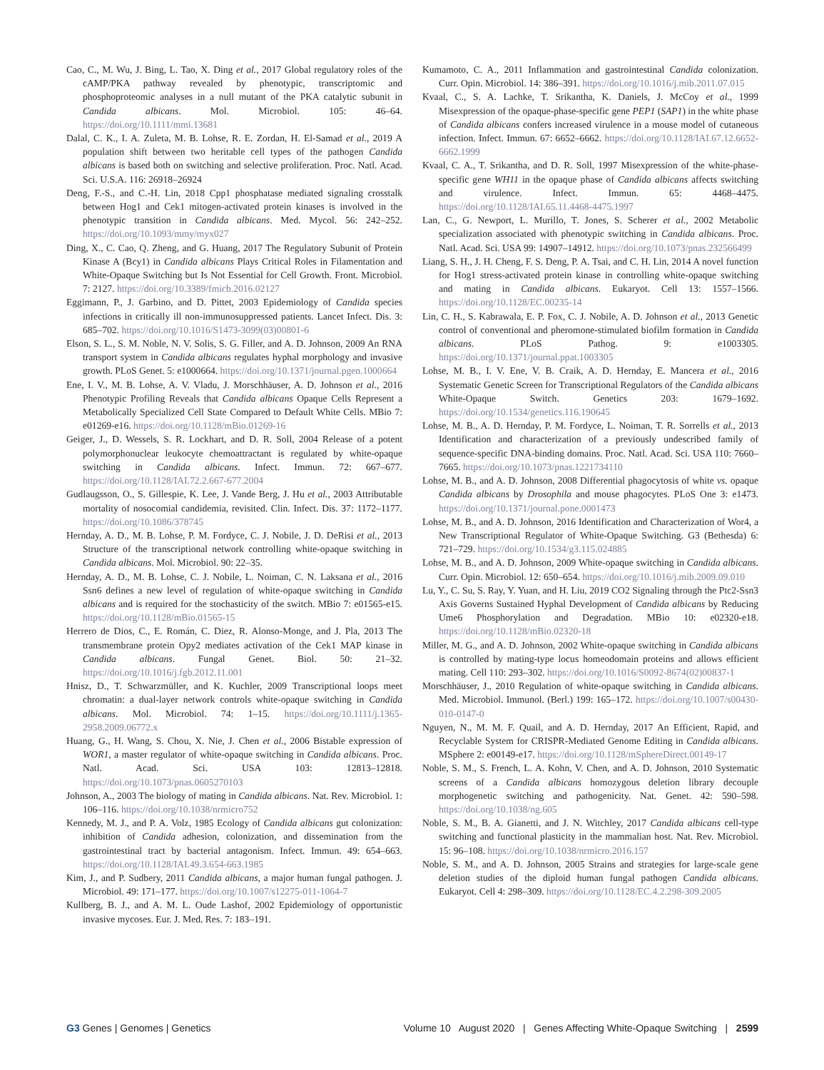Cao, C., M. Wu, J. Bing, L. Tao, X. Ding et al., 2017 Global regulatory roles of the cAMP/PKA pathway revealed by phenotypic, transcriptomic and phosphoproteomic analyses in a null mutant of the PKA catalytic subunit in Candida albicans. Mol. Microbiol. 105: 46–64. https://doi.org/10.1111/mmi.13681
Dalal, C. K., I. A. Zuleta, M. B. Lohse, R. E. Zordan, H. El-Samad et al., 2019 A population shift between two heritable cell types of the pathogen Candida albicans is based both on switching and selective proliferation. Proc. Natl. Acad. Sci. U.S.A. 116: 26918–26924
Deng, F.-S., and C.-H. Lin, 2018 Cpp1 phosphatase mediated signaling crosstalk between Hog1 and Cek1 mitogen-activated protein kinases is involved in the phenotypic transition in Candida albicans. Med. Mycol. 56: 242–252. https://doi.org/10.1093/mmy/myx027
Ding, X., C. Cao, Q. Zheng, and G. Huang, 2017 The Regulatory Subunit of Protein Kinase A (Bcy1) in Candida albicans Plays Critical Roles in Filamentation and White-Opaque Switching but Is Not Essential for Cell Growth. Front. Microbiol. 7: 2127. https://doi.org/10.3389/fmicb.2016.02127
Eggimann, P., J. Garbino, and D. Pittet, 2003 Epidemiology of Candida species infections in critically ill non-immunosuppressed patients. Lancet Infect. Dis. 3: 685–702. https://doi.org/10.1016/S1473-3099(03)00801-6
Elson, S. L., S. M. Noble, N. V. Solis, S. G. Filler, and A. D. Johnson, 2009 An RNA transport system in Candida albicans regulates hyphal morphology and invasive growth. PLoS Genet. 5: e1000664. https://doi.org/10.1371/journal.pgen.1000664
Ene, I. V., M. B. Lohse, A. V. Vladu, J. Morschhäuser, A. D. Johnson et al., 2016 Phenotypic Profiling Reveals that Candida albicans Opaque Cells Represent a Metabolically Specialized Cell State Compared to Default White Cells. MBio 7: e01269-e16. https://doi.org/10.1128/mBio.01269-16
Geiger, J., D. Wessels, S. R. Lockhart, and D. R. Soll, 2004 Release of a potent polymorphonuclear leukocyte chemoattractant is regulated by white-opaque switching in Candida albicans. Infect. Immun. 72: 667–677. https://doi.org/10.1128/IAI.72.2.667-677.2004
Gudlaugsson, O., S. Gillespie, K. Lee, J. Vande Berg, J. Hu et al., 2003 Attributable mortality of nosocomial candidemia, revisited. Clin. Infect. Dis. 37: 1172–1177. https://doi.org/10.1086/378745
Hernday, A. D., M. B. Lohse, P. M. Fordyce, C. J. Nobile, J. D. DeRisi et al., 2013 Structure of the transcriptional network controlling white-opaque switching in Candida albicans. Mol. Microbiol. 90: 22–35.
Hernday, A. D., M. B. Lohse, C. J. Nobile, L. Noiman, C. N. Laksana et al., 2016 Ssn6 defines a new level of regulation of white-opaque switching in Candida albicans and is required for the stochasticity of the switch. MBio 7: e01565-e15. https://doi.org/10.1128/mBio.01565-15
Herrero de Dios, C., E. Román, C. Diez, R. Alonso-Monge, and J. Pla, 2013 The transmembrane protein Opy2 mediates activation of the Cek1 MAP kinase in Candida albicans. Fungal Genet. Biol. 50: 21–32. https://doi.org/10.1016/j.fgb.2012.11.001
Hnisz, D., T. Schwarzmüller, and K. Kuchler, 2009 Transcriptional loops meet chromatin: a dual-layer network controls white-opaque switching in Candida albicans. Mol. Microbiol. 74: 1–15. https://doi.org/10.1111/j.1365-2958.2009.06772.x
Huang, G., H. Wang, S. Chou, X. Nie, J. Chen et al., 2006 Bistable expression of WOR1, a master regulator of white-opaque switching in Candida albicans. Proc. Natl. Acad. Sci. USA 103: 12813–12818. https://doi.org/10.1073/pnas.0605270103
Johnson, A., 2003 The biology of mating in Candida albicans. Nat. Rev. Microbiol. 1: 106–116. https://doi.org/10.1038/nrmicro752
Kennedy, M. J., and P. A. Volz, 1985 Ecology of Candida albicans gut colonization: inhibition of Candida adhesion, colonization, and dissemination from the gastrointestinal tract by bacterial antagonism. Infect. Immun. 49: 654–663. https://doi.org/10.1128/IAI.49.3.654-663.1985
Kim, J., and P. Sudbery, 2011 Candida albicans, a major human fungal pathogen. J. Microbiol. 49: 171–177. https://doi.org/10.1007/s12275-011-1064-7
Kullberg, B. J., and A. M. L. Oude Lashof, 2002 Epidemiology of opportunistic invasive mycoses. Eur. J. Med. Res. 7: 183–191.
Kumamoto, C. A., 2011 Inflammation and gastrointestinal Candida colonization. Curr. Opin. Microbiol. 14: 386–391. https://doi.org/10.1016/j.mib.2011.07.015
Kvaal, C., S. A. Lachke, T. Srikantha, K. Daniels, J. McCoy et al., 1999 Misexpression of the opaque-phase-specific gene PEP1 (SAP1) in the white phase of Candida albicans confers increased virulence in a mouse model of cutaneous infection. Infect. Immun. 67: 6652–6662. https://doi.org/10.1128/IAI.67.12.6652-6662.1999
Kvaal, C. A., T. Srikantha, and D. R. Soll, 1997 Misexpression of the white-phase-specific gene WH11 in the opaque phase of Candida albicans affects switching and virulence. Infect. Immun. 65: 4468–4475. https://doi.org/10.1128/IAI.65.11.4468-4475.1997
Lan, C., G. Newport, L. Murillo, T. Jones, S. Scherer et al., 2002 Metabolic specialization associated with phenotypic switching in Candida albicans. Proc. Natl. Acad. Sci. USA 99: 14907–14912. https://doi.org/10.1073/pnas.232566499
Liang, S. H., J. H. Cheng, F. S. Deng, P. A. Tsai, and C. H. Lin, 2014 A novel function for Hog1 stress-activated protein kinase in controlling white-opaque switching and mating in Candida albicans. Eukaryot. Cell 13: 1557–1566. https://doi.org/10.1128/EC.00235-14
Lin, C. H., S. Kabrawala, E. P. Fox, C. J. Nobile, A. D. Johnson et al., 2013 Genetic control of conventional and pheromone-stimulated biofilm formation in Candida albicans. PLoS Pathog. 9: e1003305. https://doi.org/10.1371/journal.ppat.1003305
Lohse, M. B., I. V. Ene, V. B. Craik, A. D. Hernday, E. Mancera et al., 2016 Systematic Genetic Screen for Transcriptional Regulators of the Candida albicans White-Opaque Switch. Genetics 203: 1679–1692. https://doi.org/10.1534/genetics.116.190645
Lohse, M. B., A. D. Hernday, P. M. Fordyce, L. Noiman, T. R. Sorrells et al., 2013 Identification and characterization of a previously undescribed family of sequence-specific DNA-binding domains. Proc. Natl. Acad. Sci. USA 110: 7660–7665. https://doi.org/10.1073/pnas.1221734110
Lohse, M. B., and A. D. Johnson, 2008 Differential phagocytosis of white vs. opaque Candida albicans by Drosophila and mouse phagocytes. PLoS One 3: e1473. https://doi.org/10.1371/journal.pone.0001473
Lohse, M. B., and A. D. Johnson, 2016 Identification and Characterization of Wor4, a New Transcriptional Regulator of White-Opaque Switching. G3 (Bethesda) 6: 721–729. https://doi.org/10.1534/g3.115.024885
Lohse, M. B., and A. D. Johnson, 2009 White-opaque switching in Candida albicans. Curr. Opin. Microbiol. 12: 650–654. https://doi.org/10.1016/j.mib.2009.09.010
Lu, Y., C. Su, S. Ray, Y. Yuan, and H. Liu, 2019 CO2 Signaling through the Ptc2-Ssn3 Axis Governs Sustained Hyphal Development of Candida albicans by Reducing Ume6 Phosphorylation and Degradation. MBio 10: e02320-e18. https://doi.org/10.1128/mBio.02320-18
Miller, M. G., and A. D. Johnson, 2002 White-opaque switching in Candida albicans is controlled by mating-type locus homeodomain proteins and allows efficient mating. Cell 110: 293–302. https://doi.org/10.1016/S0092-8674(02)00837-1
Morschhäuser, J., 2010 Regulation of white-opaque switching in Candida albicans. Med. Microbiol. Immunol. (Berl.) 199: 165–172. https://doi.org/10.1007/s00430-010-0147-0
Nguyen, N., M. M. F. Quail, and A. D. Hernday, 2017 An Efficient, Rapid, and Recyclable System for CRISPR-Mediated Genome Editing in Candida albicans. MSphere 2: e00149-e17. https://doi.org/10.1128/mSphereDirect.00149-17
Noble, S. M., S. French, L. A. Kohn, V. Chen, and A. D. Johnson, 2010 Systematic screens of a Candida albicans homozygous deletion library decouple morphogenetic switching and pathogenicity. Nat. Genet. 42: 590–598. https://doi.org/10.1038/ng.605
Noble, S. M., B. A. Gianetti, and J. N. Witchley, 2017 Candida albicans cell-type switching and functional plasticity in the mammalian host. Nat. Rev. Microbiol. 15: 96–108. https://doi.org/10.1038/nrmicro.2016.157
Noble, S. M., and A. D. Johnson, 2005 Strains and strategies for large-scale gene deletion studies of the diploid human fungal pathogen Candida albicans. Eukaryot. Cell 4: 298–309. https://doi.org/10.1128/EC.4.2.298-309.2005
G3 Genes | Genomes | Genetics Volume 10 August 2020 | Genes Affecting White-Opaque Switching | 2599